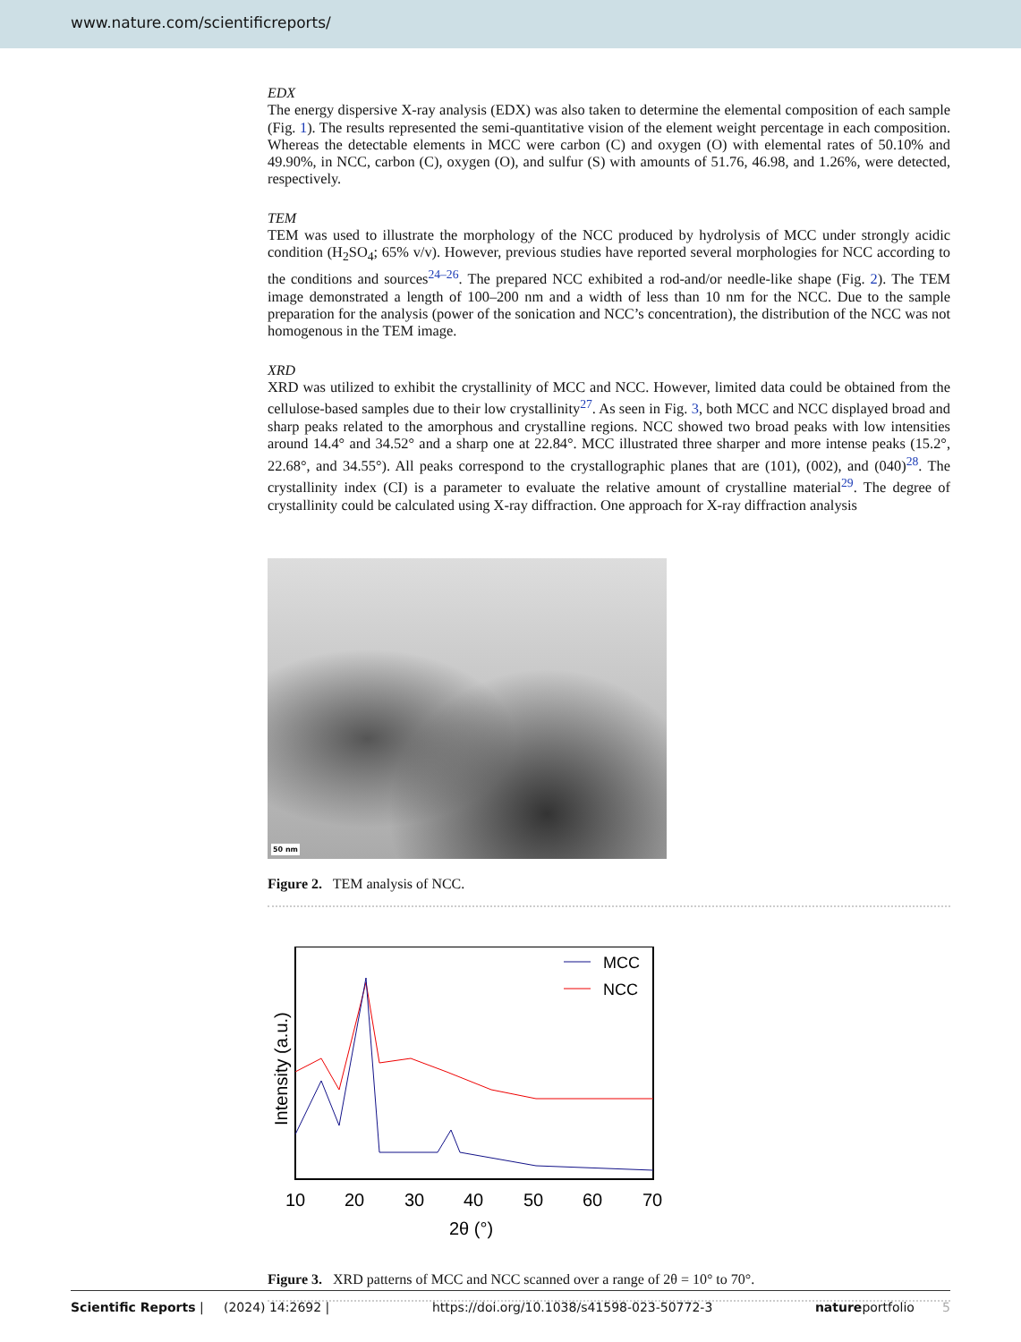www.nature.com/scientificreports/
EDX
The energy dispersive X-ray analysis (EDX) was also taken to determine the elemental composition of each sample (Fig. 1). The results represented the semi-quantitative vision of the element weight percentage in each composition. Whereas the detectable elements in MCC were carbon (C) and oxygen (O) with elemental rates of 50.10% and 49.90%, in NCC, carbon (C), oxygen (O), and sulfur (S) with amounts of 51.76, 46.98, and 1.26%, were detected, respectively.
TEM
TEM was used to illustrate the morphology of the NCC produced by hydrolysis of MCC under strongly acidic condition (H<sub>2</sub>SO<sub>4</sub>; 65% v/v). However, previous studies have reported several morphologies for NCC according to the conditions and sources<sup>24–26</sup>. The prepared NCC exhibited a rod-and/or needle-like shape (Fig. 2). The TEM image demonstrated a length of 100–200 nm and a width of less than 10 nm for the NCC. Due to the sample preparation for the analysis (power of the sonication and NCC’s concentration), the distribution of the NCC was not homogenous in the TEM image.
XRD
XRD was utilized to exhibit the crystallinity of MCC and NCC. However, limited data could be obtained from the cellulose-based samples due to their low crystallinity<sup>27</sup>. As seen in Fig. 3, both MCC and NCC displayed broad and sharp peaks related to the amorphous and crystalline regions. NCC showed two broad peaks with low intensities around 14.4° and 34.52° and a sharp one at 22.84°. MCC illustrated three sharper and more intense peaks (15.2°, 22.68°, and 34.55°). All peaks correspond to the crystallographic planes that are (101), (002), and (040)<sup>28</sup>. The crystallinity index (CI) is a parameter to evaluate the relative amount of crystalline material<sup>29</sup>. The degree of crystallinity could be calculated using X-ray diffraction. One approach for X-ray diffraction analysis
50 nm
Figure 2. TEM analysis of NCC.
MCC
NCC
10
20
30
40
50
60
70
2θ (°)
Intensity (a.u.)
Figure 3. XRD patterns of MCC and NCC scanned over a range of 2θ = 10° to 70°.
Scientific Reports | (2024) 14:2692 | https://doi.org/10.1038/s41598-023-50772-3 natureportfolio 5